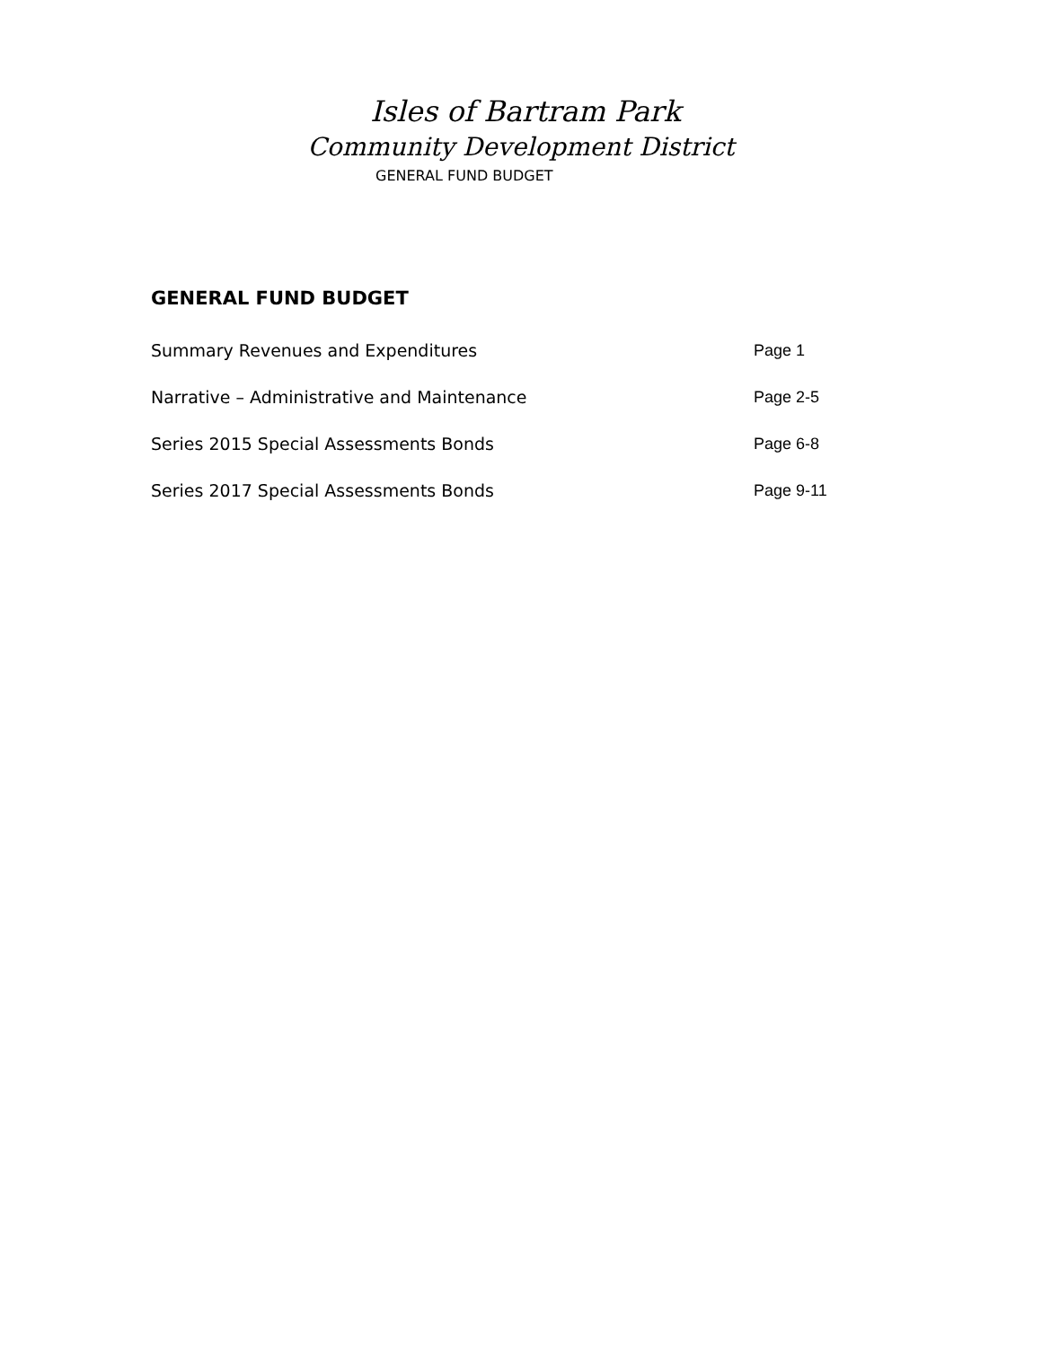Isles of Bartram Park
Community Development District
GENERAL FUND BUDGET
GENERAL FUND BUDGET
Summary Revenues and Expenditures Page 1
Narrative – Administrative and Maintenance Page 2-5
Series 2015 Special Assessments Bonds Page 6-8
Series 2017 Special Assessments Bonds Page 9-11